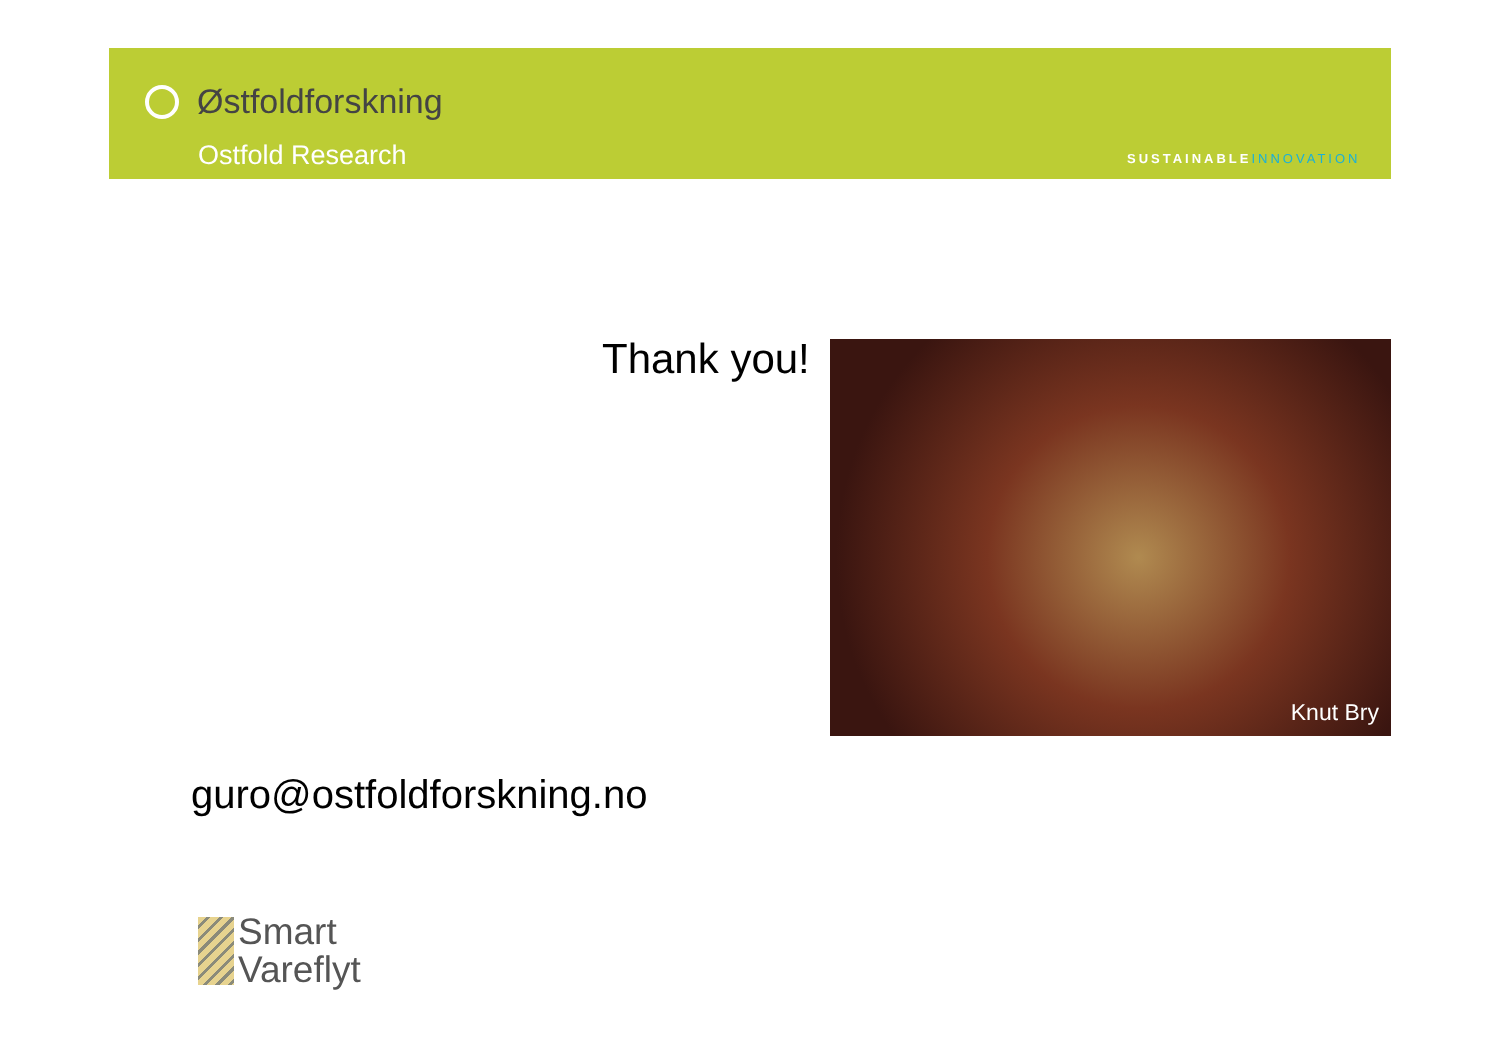Østfoldforskning
Ostfold Research SUSTAINABLEINNOVATION
Thank you! Knut Bry
guro@ostfoldforskning.no
Smart
Vareflyt